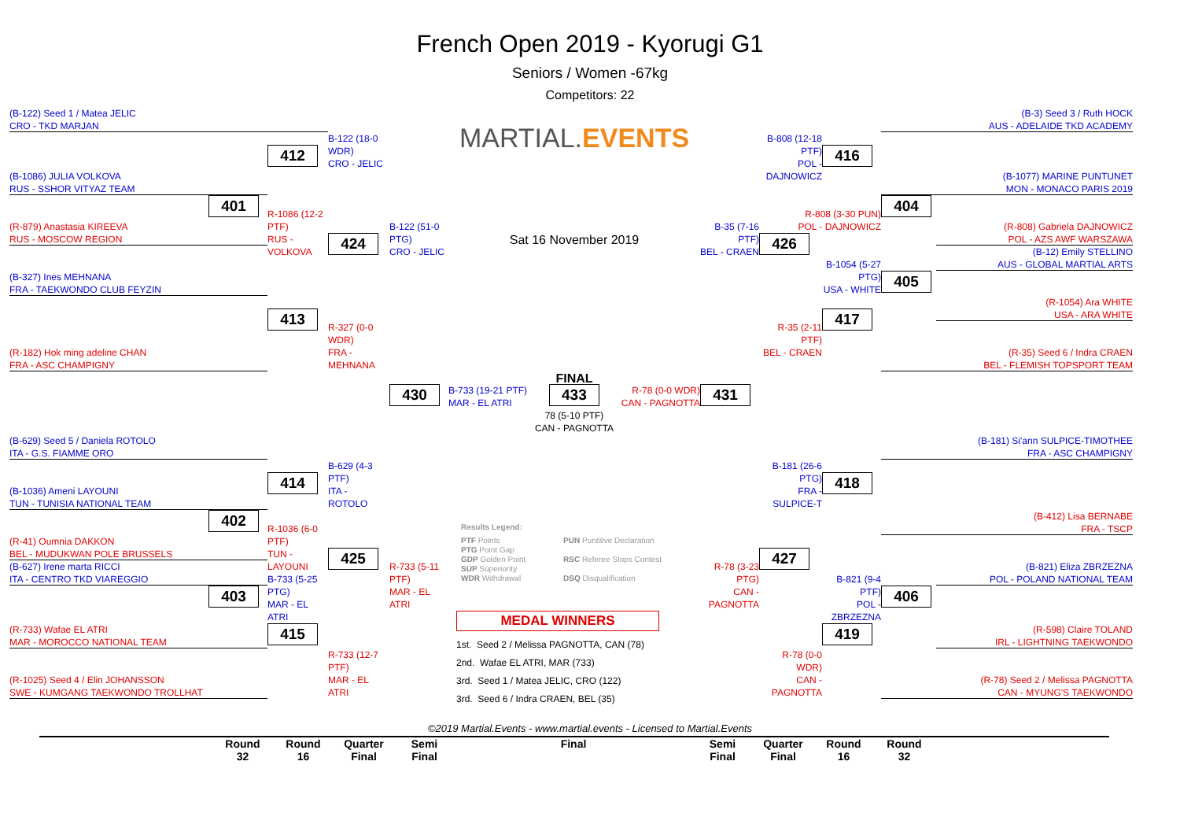French Open 2019 - Kyorugi G1
Seniors / Women -67kg
Competitors: 22
(B-122) Seed 1 / Matea JELIC
CRO - TKD MARJAN
B-122 (18-0 WDR)
CRO - JELIC
412
(B-1086) JULIA VOLKOVA
RUS - SSHOR VITYAZ TEAM
401
R-1086 (12-2 PTF)
RUS - VOLKOVA
(R-879) Anastasia KIREEVA
RUS - MOSCOW REGION
B-122 (51-0 PTG)
CRO - JELIC
424
(B-327) Ines MEHNANA
FRA - TAEKWONDO CLUB FEYZIN
413
R-327 (0-0 WDR)
FRA - MEHNANA
(R-182) Hok ming adeline CHAN
FRA - ASC CHAMPIGNY
MARTIAL.EVENTS
Sat 16 November 2019
FINAL
430
B-733 (19-21 PTF)
MAR - EL ATRI 433 R-78 (0-0 WDR)
CAN - PAGNOTTA
431
78 (5-10 PTF)
CAN - PAGNOTTA
(B-629) Seed 5 / Daniela ROTOLO
ITA - G.S. FIAMME ORO
B-629 (4-3 PTF)
ITA - ROTOLO
414
(B-1036) Ameni LAYOUNI
TUN - TUNISIA NATIONAL TEAM
402
R-1036 (6-0 PTF)
TUN - LAYOUNI
(R-41) Oumnia DAKKON
BEL - MUDUKWAN POLE BRUSSELS
425
(B-627) Irene marta RICCI
ITA - CENTRO TKD VIAREGGIO
R-733 (5-11 PTF)
MAR - EL ATRI
B-733 (5-25 PTG)
MAR - EL ATRI
403
(R-733) Wafae EL ATRI
MAR - MOROCCO NATIONAL TEAM
415
R-733 (12-7 PTF)
MAR - EL ATRI
(R-1025) Seed 4 / Elin JOHANSSON
SWE - KUMGANG TAEKWONDO TROLLHAT
Results Legend:
PTF Points PUN Puntitive Declaration PTG Point Gap GDP Golden Point RSC Referee Stops Contest SUP Superiority WDR Withdrawal DSQ Disqualification
MEDAL WINNERS
1st. Seed 2 / Melissa PAGNOTTA, CAN (78)
2nd. Wafae EL ATRI, MAR (733)
3rd. Seed 1 / Matea JELIC, CRO (122)
3rd. Seed 6 / Indra CRAEN, BEL (35)
(B-3) Seed 3 / Ruth HOCK
AUS - ADELAIDE TKD ACADEMY
B-808 (12-18 PTF)
POL - DAJNOWICZ
416
(B-1077) MARINE PUNTUNET
MON - MONACO PARIS 2019
404
R-808 (3-30 PUN)
POL - DAJNOWICZ
B-35 (7-16 PTF)
BEL - CRAEN
(R-808) Gabriela DAJNOWICZ
POL - AZS AWF WARSZAWA
426
(B-12) Emily STELLINO
AUS - GLOBAL MARTIAL ARTS
B-1054 (5-27 PTG)
USA - WHITE
405
(R-1054) Ara WHITE
USA - ARA WHITE
417
R-35 (2-11 PTF)
BEL - CRAEN
(R-35) Seed 6 / Indra CRAEN
BEL - FLEMISH TOPSPORT TEAM
(B-181) Si'ann SULPICE-TIMOTHEE
FRA - ASC CHAMPIGNY
B-181 (26-6 PTG)
FRA - SULPICE-T
418
(B-412) Lisa BERNABE
FRA - TSCP
427
R-78 (3-23 PTG)
CAN - PAGNOTTA
(B-821) Eliza ZBRZEZNA
POL - POLAND NATIONAL TEAM
B-821 (9-4 PTF)
POL - ZBRZEZNA
406
(R-598) Claire TOLAND
IRL - LIGHTNING TAEKWONDO
419
R-78 (0-0 WDR)
CAN - PAGNOTTA
(R-78) Seed 2 / Melissa PAGNOTTA
CAN - MYUNG'S TAEKWONDO
©2019 Martial.Events - www.martial.events - Licensed to Martial.Events
Round
32
Round
16
Quarter
Final
Semi
Final
Final Semi
Final
Quarter
Final
Round
16
Round
32